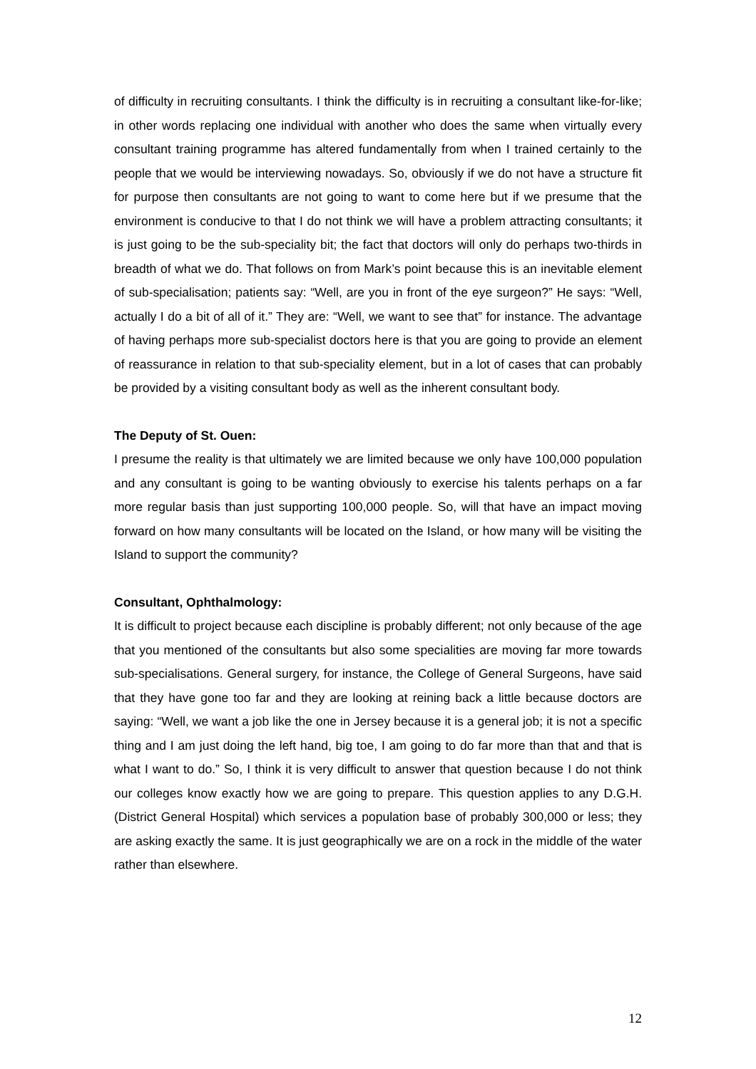of difficulty in recruiting consultants. I think the difficulty is in recruiting a consultant like-for-like; in other words replacing one individual with another who does the same when virtually every consultant training programme has altered fundamentally from when I trained certainly to the people that we would be interviewing nowadays. So, obviously if we do not have a structure fit for purpose then consultants are not going to want to come here but if we presume that the environment is conducive to that I do not think we will have a problem attracting consultants; it is just going to be the sub-speciality bit; the fact that doctors will only do perhaps two-thirds in breadth of what we do. That follows on from Mark’s point because this is an inevitable element of sub-specialisation; patients say: “Well, are you in front of the eye surgeon?” He says: “Well, actually I do a bit of all of it.” They are: “Well, we want to see that” for instance. The advantage of having perhaps more sub-specialist doctors here is that you are going to provide an element of reassurance in relation to that sub-speciality element, but in a lot of cases that can probably be provided by a visiting consultant body as well as the inherent consultant body.
The Deputy of St. Ouen:
I presume the reality is that ultimately we are limited because we only have 100,000 population and any consultant is going to be wanting obviously to exercise his talents perhaps on a far more regular basis than just supporting 100,000 people. So, will that have an impact moving forward on how many consultants will be located on the Island, or how many will be visiting the Island to support the community?
Consultant, Ophthalmology:
It is difficult to project because each discipline is probably different; not only because of the age that you mentioned of the consultants but also some specialities are moving far more towards sub-specialisations. General surgery, for instance, the College of General Surgeons, have said that they have gone too far and they are looking at reining back a little because doctors are saying: “Well, we want a job like the one in Jersey because it is a general job; it is not a specific thing and I am just doing the left hand, big toe, I am going to do far more than that and that is what I want to do.” So, I think it is very difficult to answer that question because I do not think our colleges know exactly how we are going to prepare. This question applies to any D.G.H. (District General Hospital) which services a population base of probably 300,000 or less; they are asking exactly the same. It is just geographically we are on a rock in the middle of the water rather than elsewhere.
12